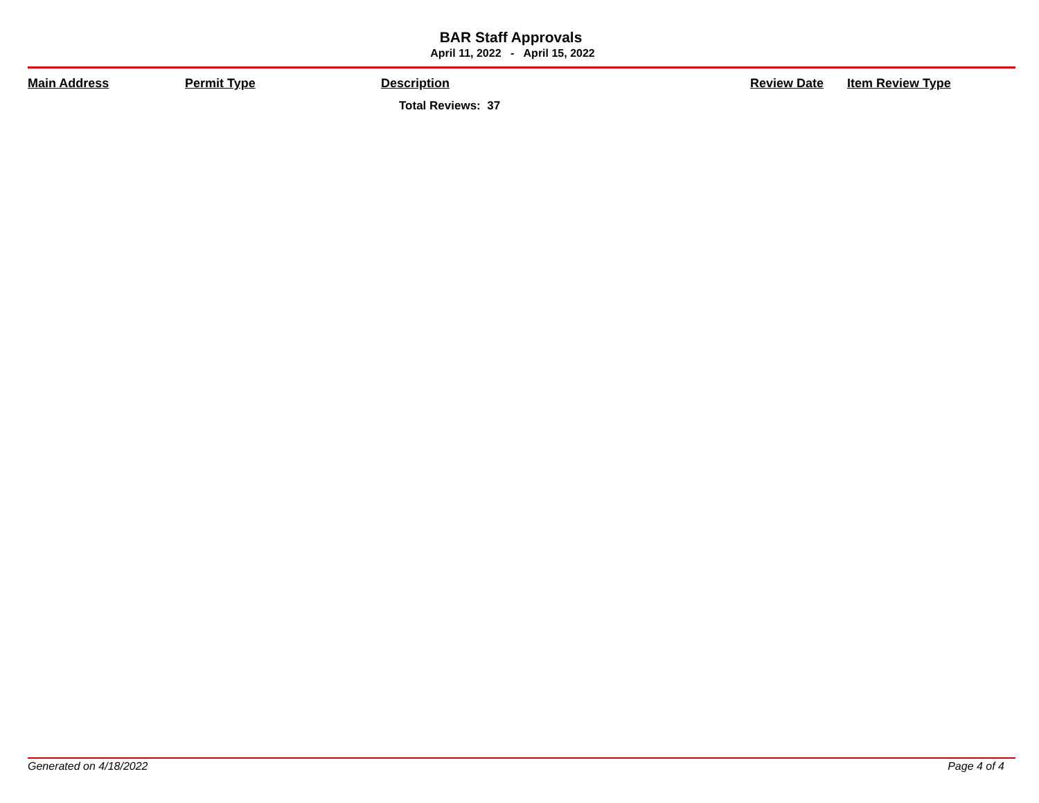BAR Staff Approvals
April 11, 2022 - April 15, 2022
| Main Address | Permit Type | Description | Review Date | Item Review Type |
| --- | --- | --- | --- | --- |
| | | Total Reviews: 37 | | |
Generated on 4/18/2022 Page 4 of 4